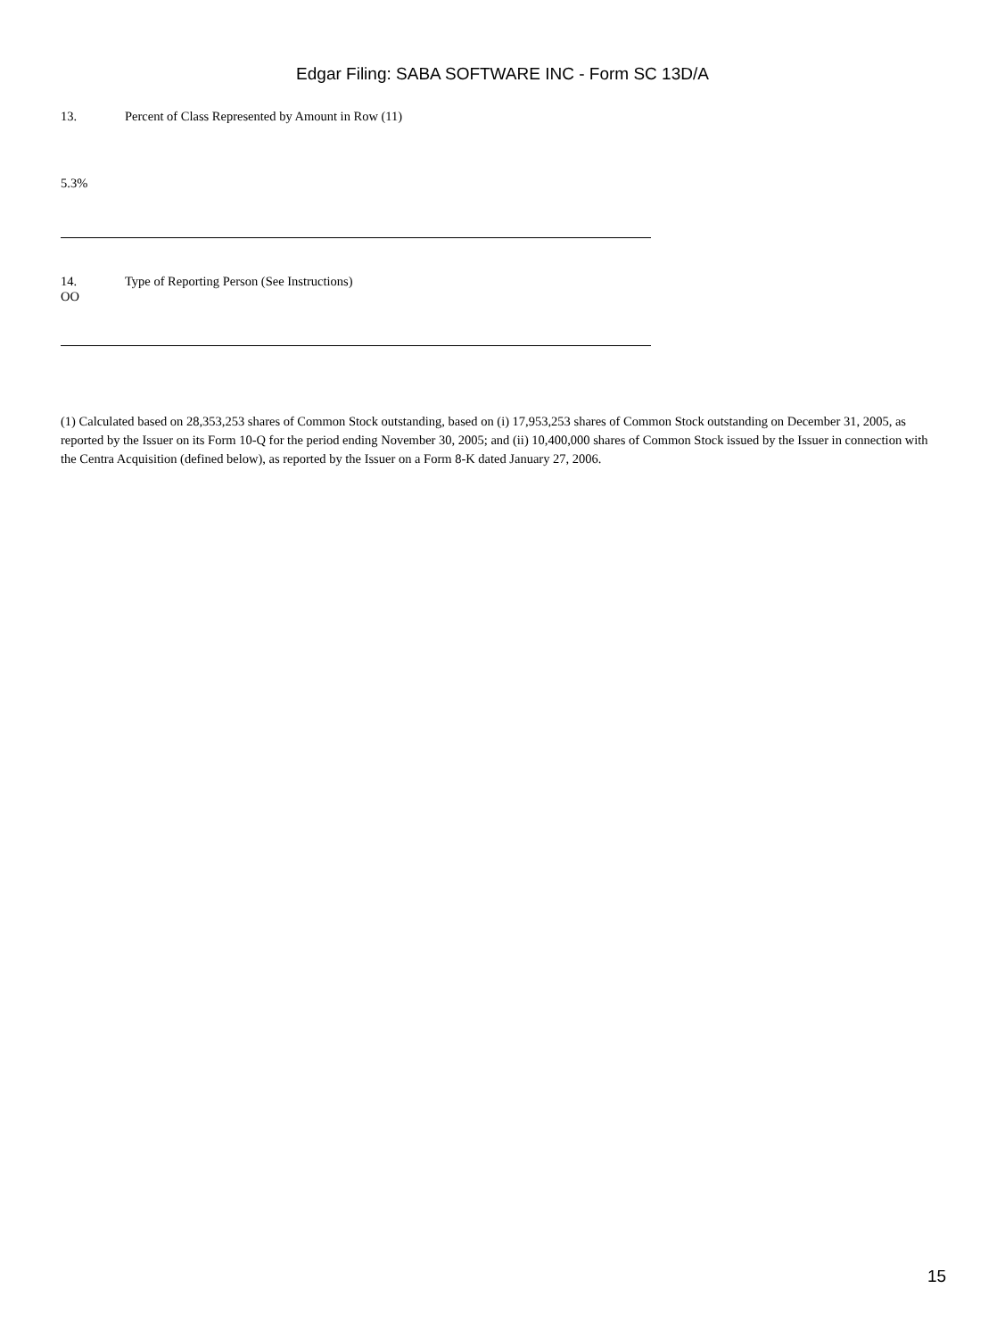Edgar Filing: SABA SOFTWARE INC - Form SC 13D/A
13. Percent of Class Represented by Amount in Row (11)
5.3%
14. Type of Reporting Person (See Instructions)
OO
(1) Calculated based on 28,353,253 shares of Common Stock outstanding, based on (i) 17,953,253 shares of Common Stock outstanding on December 31, 2005, as reported by the Issuer on its Form 10-Q for the period ending November 30, 2005; and (ii) 10,400,000 shares of Common Stock issued by the Issuer in connection with the Centra Acquisition (defined below), as reported by the Issuer on a Form 8-K dated January 27, 2006.
15